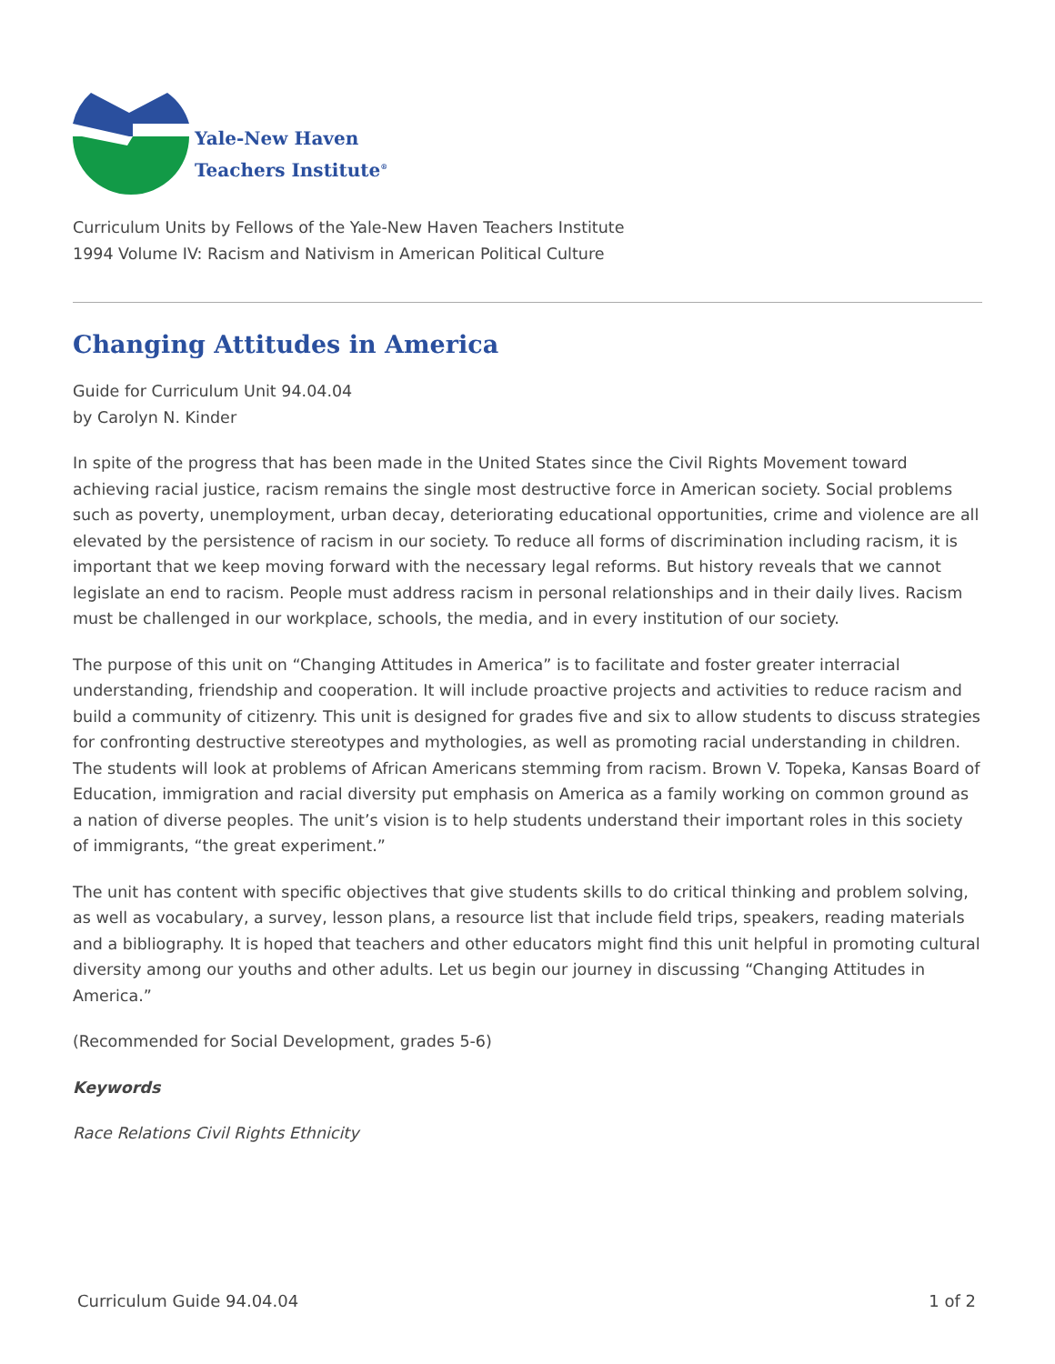Yale-New Haven
Teachers Institute<sup>®</sup>
Curriculum Units by Fellows of the Yale-New Haven Teachers Institute
1994 Volume IV: Racism and Nativism in American Political Culture
Changing Attitudes in America
Guide for Curriculum Unit 94.04.04
by Carolyn N. Kinder
In spite of the progress that has been made in the United States since the Civil Rights Movement toward achieving racial justice, racism remains the single most destructive force in American society. Social problems such as poverty, unemployment, urban decay, deteriorating educational opportunities, crime and violence are all elevated by the persistence of racism in our society. To reduce all forms of discrimination including racism, it is important that we keep moving forward with the necessary legal reforms. But history reveals that we cannot legislate an end to racism. People must address racism in personal relationships and in their daily lives. Racism must be challenged in our workplace, schools, the media, and in every institution of our society.
The purpose of this unit on “Changing Attitudes in America” is to facilitate and foster greater interracial understanding, friendship and cooperation. It will include proactive projects and activities to reduce racism and build a community of citizenry. This unit is designed for grades five and six to allow students to discuss strategies for confronting destructive stereotypes and mythologies, as well as promoting racial understanding in children. The students will look at problems of African Americans stemming from racism. Brown V. Topeka, Kansas Board of Education, immigration and racial diversity put emphasis on America as a family working on common ground as a nation of diverse peoples. The unit’s vision is to help students understand their important roles in this society of immigrants, “the great experiment.”
The unit has content with specific objectives that give students skills to do critical thinking and problem solving, as well as vocabulary, a survey, lesson plans, a resource list that include field trips, speakers, reading materials and a bibliography. It is hoped that teachers and other educators might find this unit helpful in promoting cultural diversity among our youths and other adults. Let us begin our journey in discussing “Changing Attitudes in America.”
(Recommended for Social Development, grades 5-6)
Keywords
Race Relations Civil Rights Ethnicity
Curriculum Guide 94.04.04 1 of 2